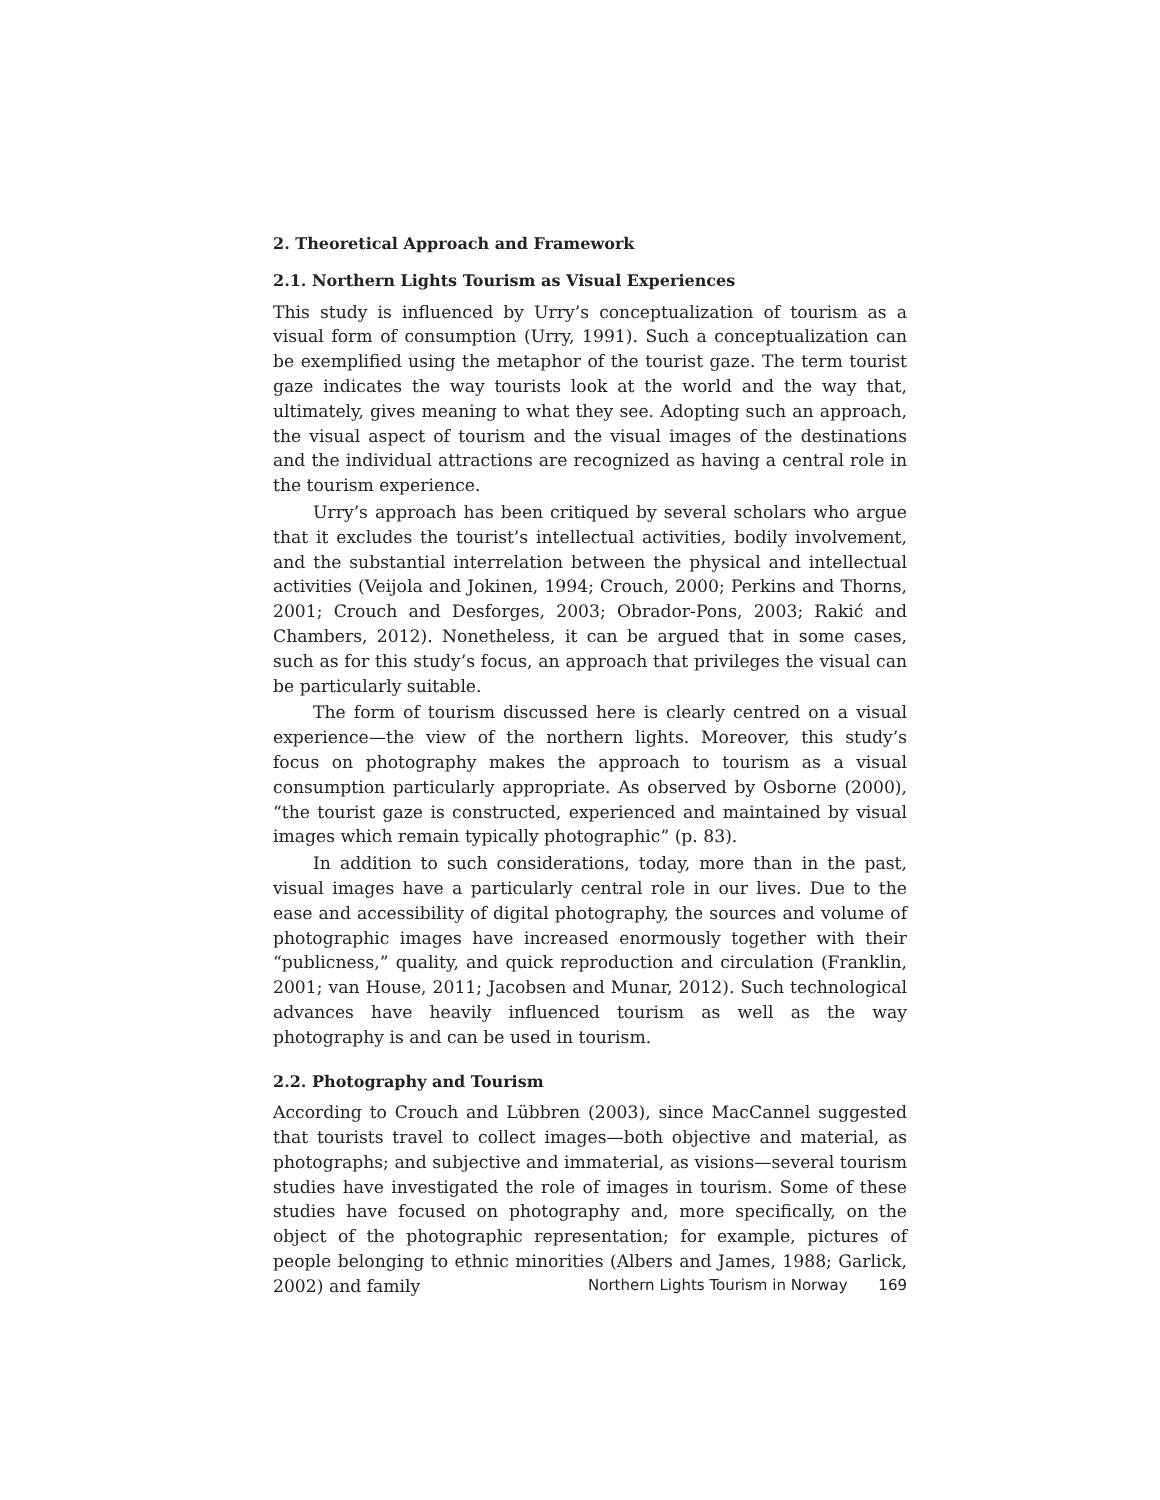2. Theoretical Approach and Framework
2.1. Northern Lights Tourism as Visual Experiences
This study is influenced by Urry’s conceptualization of tourism as a visual form of consumption (Urry, 1991). Such a conceptualization can be exemplified using the metaphor of the tourist gaze. The term tourist gaze indicates the way tourists look at the world and the way that, ultimately, gives meaning to what they see. Adopting such an approach, the visual aspect of tourism and the visual images of the destinations and the individual attractions are recognized as having a central role in the tourism experience.
Urry’s approach has been critiqued by several scholars who argue that it excludes the tourist’s intellectual activities, bodily involvement, and the substantial interrelation between the physical and intellectual activities (Veijola and Jokinen, 1994; Crouch, 2000; Perkins and Thorns, 2001; Crouch and Desforges, 2003; Obrador-Pons, 2003; Rakić and Chambers, 2012). Nonetheless, it can be argued that in some cases, such as for this study’s focus, an approach that privileges the visual can be particularly suitable.
The form of tourism discussed here is clearly centred on a visual experience—the view of the northern lights. Moreover, this study’s focus on photography makes the approach to tourism as a visual consumption particularly appropriate. As observed by Osborne (2000), “the tourist gaze is constructed, experienced and maintained by visual images which remain typically photographic” (p. 83).
In addition to such considerations, today, more than in the past, visual images have a particularly central role in our lives. Due to the ease and accessibility of digital photography, the sources and volume of photographic images have increased enormously together with their “publicness,” quality, and quick reproduction and circulation (Franklin, 2001; van House, 2011; Jacobsen and Munar, 2012). Such technological advances have heavily influenced tourism as well as the way photography is and can be used in tourism.
2.2. Photography and Tourism
According to Crouch and Lübbren (2003), since MacCannel suggested that tourists travel to collect images—both objective and material, as photographs; and subjective and immaterial, as visions—several tourism studies have investigated the role of images in tourism. Some of these studies have focused on photography and, more specifically, on the object of the photographic representation; for example, pictures of people belonging to ethnic minorities (Albers and James, 1988; Garlick, 2002) and family
Northern Lights Tourism in Norway 169